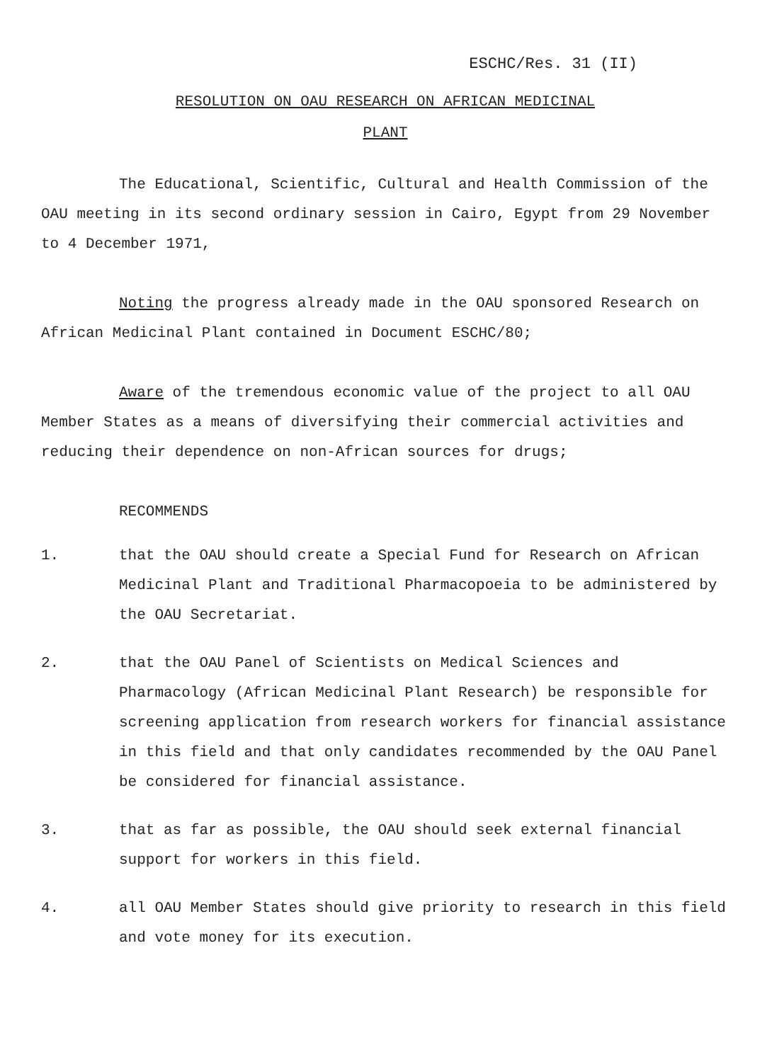ESCHC/Res. 31 (II)
RESOLUTION ON OAU RESEARCH ON AFRICAN MEDICINAL
PLANT
The Educational, Scientific, Cultural and Health Commission of the OAU meeting in its second ordinary session in Cairo, Egypt from 29 November to 4 December 1971,
Noting the progress already made in the OAU sponsored Research on African Medicinal Plant contained in Document ESCHC/80;
Aware of the tremendous economic value of the project to all OAU Member States as a means of diversifying their commercial activities and reducing their dependence on non-African sources for drugs;
RECOMMENDS
1. that the OAU should create a Special Fund for Research on African Medicinal Plant and Traditional Pharmacopoeia to be administered by the OAU Secretariat.
2. that the OAU Panel of Scientists on Medical Sciences and Pharmacology (African Medicinal Plant Research) be responsible for screening application from research workers for financial assistance in this field and that only candidates recommended by the OAU Panel be considered for financial assistance.
3. that as far as possible, the OAU should seek external financial support for workers in this field.
4. all OAU Member States should give priority to research in this field and vote money for its execution.